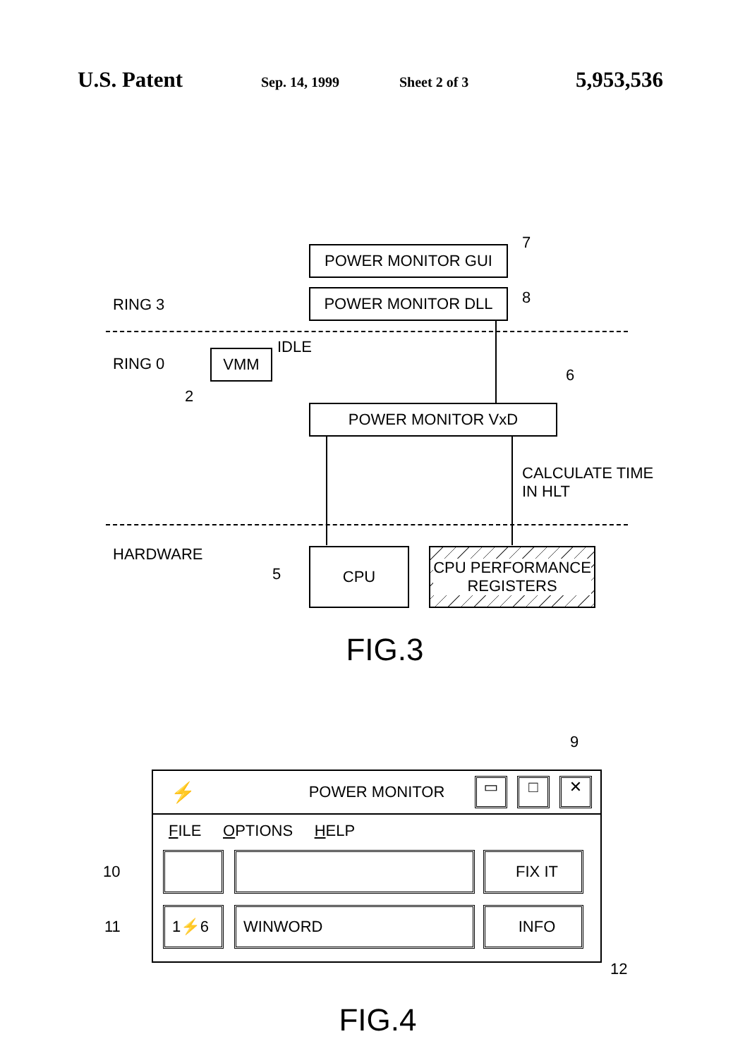U.S. Patent Sep. 14, 1999 Sheet 2 of 3 5,953,536
POWER MONITOR GUI
7
RING 3 POWER MONITOR DLL 8
RING 0 VMM
IDLE
2
6
POWER MONITOR VxD
CALCULATE TIME
IN HLT
HARDWARE
5
CPU
CPU PERFORMANCE
REGISTERS
FIG.3
9
⚡ POWER MONITOR ▭ □ ✕
FILE OPTIONS HELP
FIX IT
1⚡6 WINWORD INFO
10
11
12
FIG.4